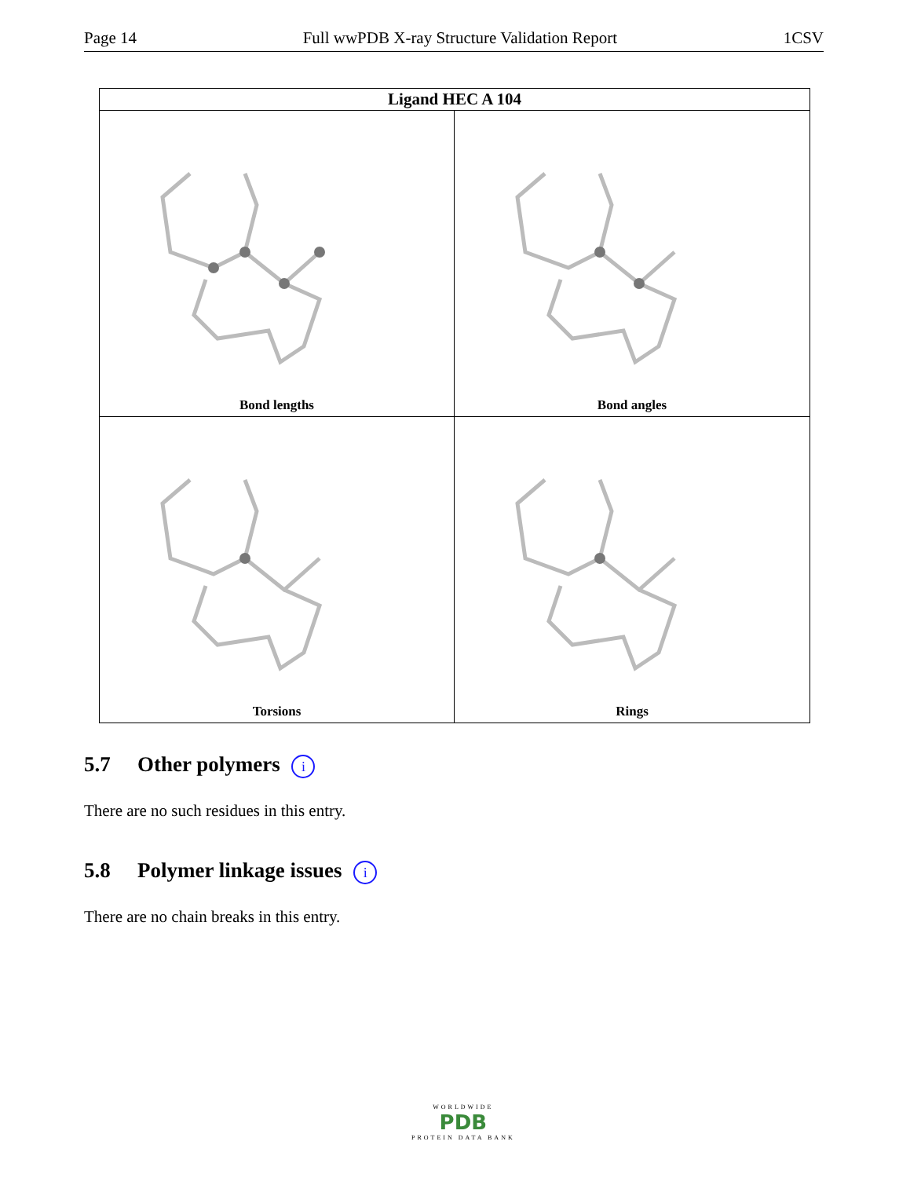Page 14 Full wwPDB X-ray Structure Validation Report 1CSV
Ligand HEC A 104
Bond lengths
Bond angles
Torsions
Rings
5.7 Other polymers i
There are no such residues in this entry.
5.8 Polymer linkage issues i
There are no chain breaks in this entry.
WORLDWIDE
PDB
PROTEIN DATA BANK